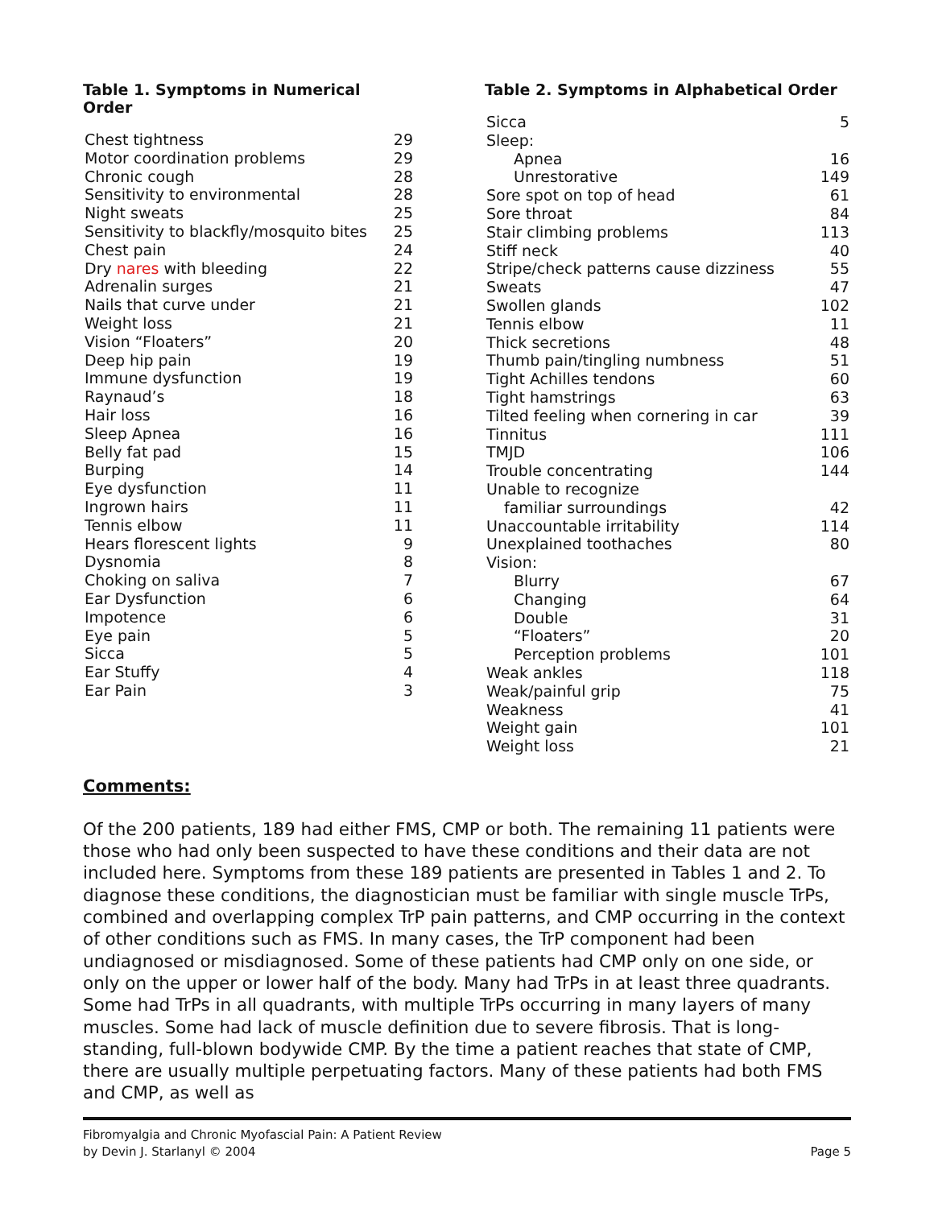Table 1. Symptoms in Numerical Order
| Chest tightness | 29 |
| Motor coordination problems | 29 |
| Chronic cough | 28 |
| Sensitivity to environmental | 28 |
| Night sweats | 25 |
| Sensitivity to blackfly/mosquito bites | 25 |
| Chest pain | 24 |
| Dry nares with bleeding | 22 |
| Adrenalin surges | 21 |
| Nails that curve under | 21 |
| Weight loss | 21 |
| Vision “Floaters” | 20 |
| Deep hip pain | 19 |
| Immune dysfunction | 19 |
| Raynaud’s | 18 |
| Hair loss | 16 |
| Sleep Apnea | 16 |
| Belly fat pad | 15 |
| Burping | 14 |
| Eye dysfunction | 11 |
| Ingrown hairs | 11 |
| Tennis elbow | 11 |
| Hears florescent lights | 9 |
| Dysnomia | 8 |
| Choking on saliva | 7 |
| Ear Dysfunction | 6 |
| Impotence | 6 |
| Eye pain | 5 |
| Sicca | 5 |
| Ear Stuffy | 4 |
| Ear Pain | 3 |
Table 2. Symptoms in Alphabetical Order
| Sicca | 5 |
| Sleep: | |
| Apnea | 16 |
| Unrestorative | 149 |
| Sore spot on top of head | 61 |
| Sore throat | 84 |
| Stair climbing problems | 113 |
| Stiff neck | 40 |
| Stripe/check patterns cause dizziness | 55 |
| Sweats | 47 |
| Swollen glands | 102 |
| Tennis elbow | 11 |
| Thick secretions | 48 |
| Thumb pain/tingling numbness | 51 |
| Tight Achilles tendons | 60 |
| Tight hamstrings | 63 |
| Tilted feeling when cornering in car | 39 |
| Tinnitus | 111 |
| TMJD | 106 |
| Trouble concentrating | 144 |
| Unable to recognize | |
| familiar surroundings | 42 |
| Unaccountable irritability | 114 |
| Unexplained toothaches | 80 |
| Vision: | |
| Blurry | 67 |
| Changing | 64 |
| Double | 31 |
| “Floaters” | 20 |
| Perception problems | 101 |
| Weak ankles | 118 |
| Weak/painful grip | 75 |
| Weakness | 41 |
| Weight gain | 101 |
| Weight loss | 21 |
Comments:
Of the 200 patients, 189 had either FMS, CMP or both. The remaining 11 patients were those who had only been suspected to have these conditions and their data are not included here. Symptoms from these 189 patients are presented in Tables 1 and 2. To diagnose these conditions, the diagnostician must be familiar with single muscle TrPs, combined and overlapping complex TrP pain patterns, and CMP occurring in the context of other conditions such as FMS. In many cases, the TrP component had been undiagnosed or misdiagnosed. Some of these patients had CMP only on one side, or only on the upper or lower half of the body. Many had TrPs in at least three quadrants. Some had TrPs in all quadrants, with multiple TrPs occurring in many layers of many muscles. Some had lack of muscle definition due to severe fibrosis. That is long-standing, full-blown bodywide CMP. By the time a patient reaches that state of CMP, there are usually multiple perpetuating factors. Many of these patients had both FMS and CMP, as well as
Fibromyalgia and Chronic Myofascial Pain: A Patient Review
by Devin J. Starlanyl © 2004
Page 5